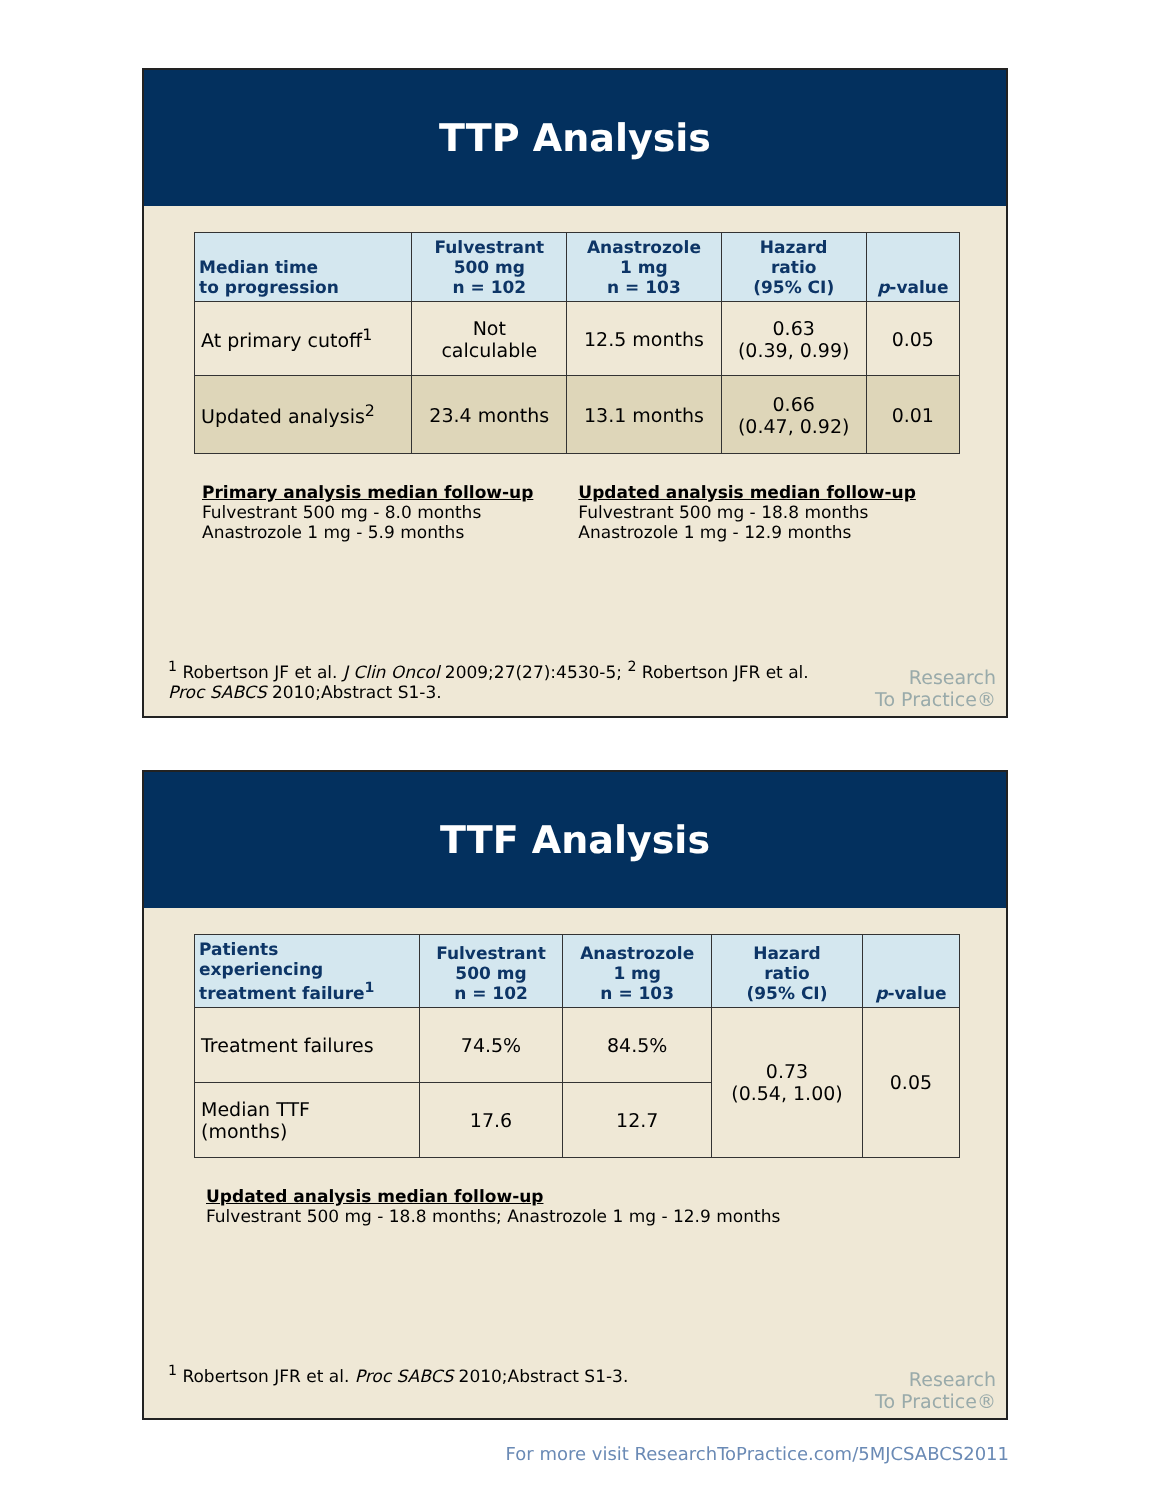TTP Analysis
| Median time to progression | Fulvestrant 500 mg n = 102 | Anastrozole 1 mg n = 103 | Hazard ratio (95% CI) | p -value |
| --- | --- | --- | --- | --- |
| At primary cutoff<sup>1</sup> | Not calculable | 12.5 months | 0.63 (0.39, 0.99) | 0.05 |
| Updated analysis<sup>2</sup> | 23.4 months | 13.1 months | 0.66 (0.47, 0.92) | 0.01 |
Primary analysis median follow-up
Fulvestrant 500 mg - 8.0 months
Anastrozole 1 mg - 5.9 months
Updated analysis median follow-up
Fulvestrant 500 mg - 18.8 months
Anastrozole 1 mg - 12.9 months
<sup>1</sup> Robertson JF et al. J Clin Oncol 2009;27(27):4530-5; <sup>2</sup> Robertson JFR et al.
Proc SABCS 2010;Abstract S1-3.
Research
To Practice®
TTF Analysis
| Patients experiencing treatment failure<sup>1</sup> | Fulvestrant 500 mg n = 102 | Anastrozole 1 mg n = 103 | Hazard ratio (95% CI) | p -value |
| --- | --- | --- | --- | --- |
| Treatment failures | 74.5% | 84.5% | 0.73 (0.54, 1.00) | 0.05 |
| Median TTF (months) | 17.6 | 12.7 | | |
Updated analysis median follow-up
Fulvestrant 500 mg - 18.8 months; Anastrozole 1 mg - 12.9 months
<sup>1</sup> Robertson JFR et al. Proc SABCS 2010;Abstract S1-3.
Research
To Practice®
For more visit ResearchToPractice.com/5MJCSABCS2011